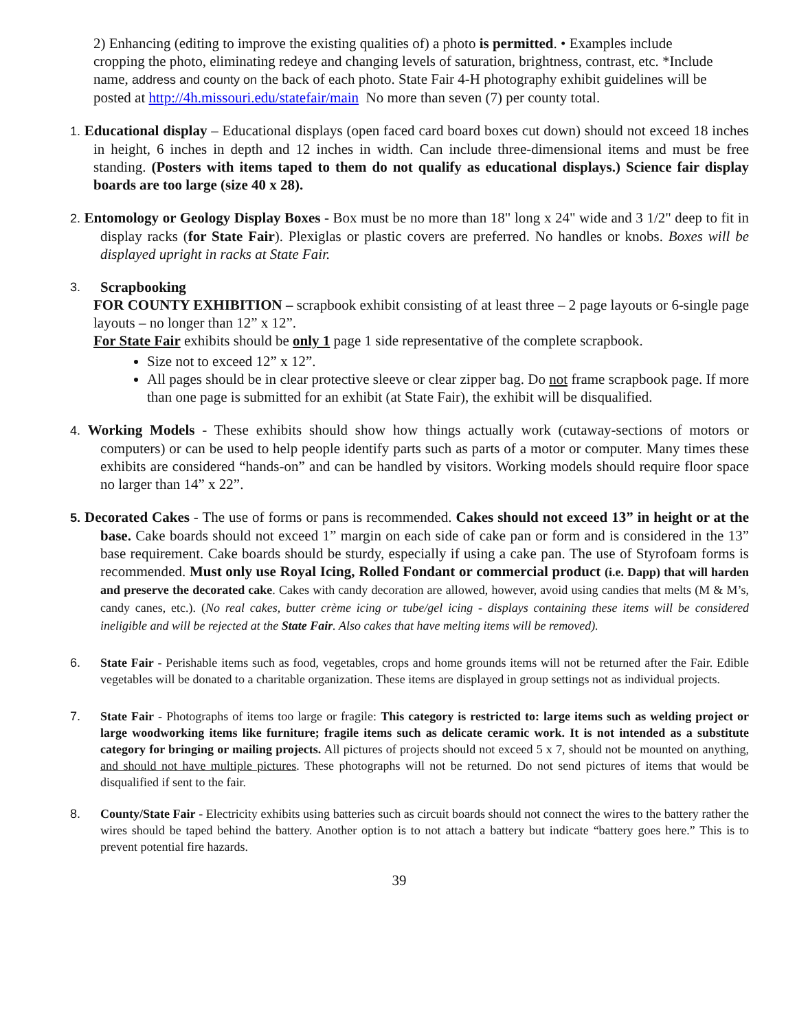2) Enhancing (editing to improve the existing qualities of) a photo is permitted. • Examples include cropping the photo, eliminating redeye and changing levels of saturation, brightness, contrast, etc. *Include name, address and county on the back of each photo. State Fair 4-H photography exhibit guidelines will be posted at http://4h.missouri.edu/statefair/main No more than seven (7) per county total.
1. Educational display – Educational displays (open faced card board boxes cut down) should not exceed 18 inches in height, 6 inches in depth and 12 inches in width. Can include three-dimensional items and must be free standing. (Posters with items taped to them do not qualify as educational displays.) Science fair display boards are too large (size 40 x 28).
2. Entomology or Geology Display Boxes - Box must be no more than 18" long x 24" wide and 3 1/2" deep to fit in display racks (for State Fair). Plexiglas or plastic covers are preferred. No handles or knobs. Boxes will be displayed upright in racks at State Fair.
3.
Scrapbooking
FOR COUNTY EXHIBITION – scrapbook exhibit consisting of at least three – 2 page layouts or 6-single page layouts – no longer than 12” x 12”.
For State Fair exhibits should be only 1 page 1 side representative of the complete scrapbook.
Size not to exceed 12” x 12”.
All pages should be in clear protective sleeve or clear zipper bag. Do not frame scrapbook page. If more than one page is submitted for an exhibit (at State Fair), the exhibit will be disqualified.
4. Working Models - These exhibits should show how things actually work (cutaway-sections of motors or computers) or can be used to help people identify parts such as parts of a motor or computer. Many times these exhibits are considered “hands-on” and can be handled by visitors. Working models should require floor space no larger than 14” x 22”.
5. Decorated Cakes - The use of forms or pans is recommended. Cakes should not exceed 13” in height or at the base. Cake boards should not exceed 1” margin on each side of cake pan or form and is considered in the 13” base requirement. Cake boards should be sturdy, especially if using a cake pan. The use of Styrofoam forms is recommended. Must only use Royal Icing, Rolled Fondant or commercial product (i.e. Dapp) that will harden and preserve the decorated cake. Cakes with candy decoration are allowed, however, avoid using candies that melts (M & M’s, candy canes, etc.). (No real cakes, butter crème icing or tube/gel icing - displays containing these items will be considered ineligible and will be rejected at the State Fair. Also cakes that have melting items will be removed).
6. State Fair - Perishable items such as food, vegetables, crops and home grounds items will not be returned after the Fair. Edible vegetables will be donated to a charitable organization. These items are displayed in group settings not as individual projects.
7. State Fair - Photographs of items too large or fragile: This category is restricted to: large items such as welding project or large woodworking items like furniture; fragile items such as delicate ceramic work. It is not intended as a substitute category for bringing or mailing projects. All pictures of projects should not exceed 5 x 7, should not be mounted on anything, and should not have multiple pictures. These photographs will not be returned. Do not send pictures of items that would be disqualified if sent to the fair.
8. County/State Fair - Electricity exhibits using batteries such as circuit boards should not connect the wires to the battery rather the wires should be taped behind the battery. Another option is to not attach a battery but indicate “battery goes here.” This is to prevent potential fire hazards.
39